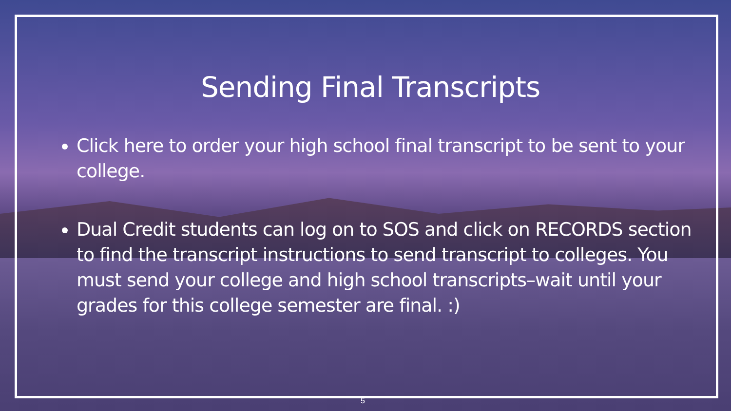Sending Final Transcripts
Click here to order your high school final transcript to be sent to your college.
Dual Credit students can log on to SOS and click on RECORDS section to find the transcript instructions to send transcript to colleges. You must send your college and high school transcripts–wait until your grades for this college semester are final. :)
5